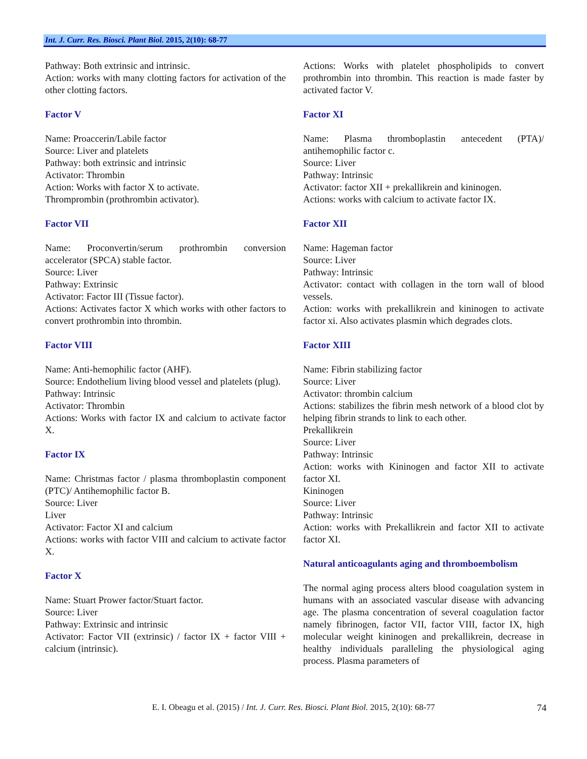Int. J. Curr. Res. Biosci. Plant Biol. 2015, 2(10): 68-77
Pathway: Both extrinsic and intrinsic.
Action: works with many clotting factors for activation of the other clotting factors.
Factor V
Name: Proaccerin/Labile factor
Source: Liver and platelets
Pathway: both extrinsic and intrinsic
Activator: Thrombin
Action: Works with factor X to activate.
Thromprombin (prothrombin activator).
Factor VII
Name: Proconvertin/serum prothrombin conversion accelerator (SPCA) stable factor.
Source: Liver
Pathway: Extrinsic
Activator: Factor III (Tissue factor).
Actions: Activates factor X which works with other factors to convert prothrombin into thrombin.
Factor VIII
Name: Anti-hemophilic factor (AHF).
Source: Endothelium living blood vessel and platelets (plug).
Pathway: Intrinsic
Activator: Thrombin
Actions: Works with factor IX and calcium to activate factor X.
Factor IX
Name: Christmas factor / plasma thromboplastin component (PTC)/ Antihemophilic factor B.
Source: Liver
Liver
Activator: Factor XI and calcium
Actions: works with factor VIII and calcium to activate factor X.
Factor X
Name: Stuart Prower factor/Stuart factor.
Source: Liver
Pathway: Extrinsic and intrinsic
Activator: Factor VII (extrinsic) / factor IX + factor VIII + calcium (intrinsic).
Actions: Works with platelet phospholipids to convert prothrombin into thrombin. This reaction is made faster by activated factor V.
Factor XI
Name: Plasma thromboplastin antecedent (PTA)/ antihemophilic factor c.
Source: Liver
Pathway: Intrinsic
Activator: factor XII + prekallikrein and kininogen.
Actions: works with calcium to activate factor IX.
Factor XII
Name: Hageman factor
Source: Liver
Pathway: Intrinsic
Activator: contact with collagen in the torn wall of blood vessels.
Action: works with prekallikrein and kininogen to activate factor xi. Also activates plasmin which degrades clots.
Factor XIII
Name: Fibrin stabilizing factor
Source: Liver
Activator: thrombin calcium
Actions: stabilizes the fibrin mesh network of a blood clot by helping fibrin strands to link to each other.
Prekallikrein
Source: Liver
Pathway: Intrinsic
Action: works with Kininogen and factor XII to activate factor XI.
Kininogen
Source: Liver
Pathway: Intrinsic
Action: works with Prekallikrein and factor XII to activate factor XI.
Natural anticoagulants aging and thromboembolism
The normal aging process alters blood coagulation system in humans with an associated vascular disease with advancing age. The plasma concentration of several coagulation factor namely fibrinogen, factor VII, factor VIII, factor IX, high molecular weight kininogen and prekallikrein, decrease in healthy individuals paralleling the physiological aging process. Plasma parameters of
E. I. Obeagu et al. (2015) / Int. J. Curr. Res. Biosci. Plant Biol. 2015, 2(10): 68-77 74